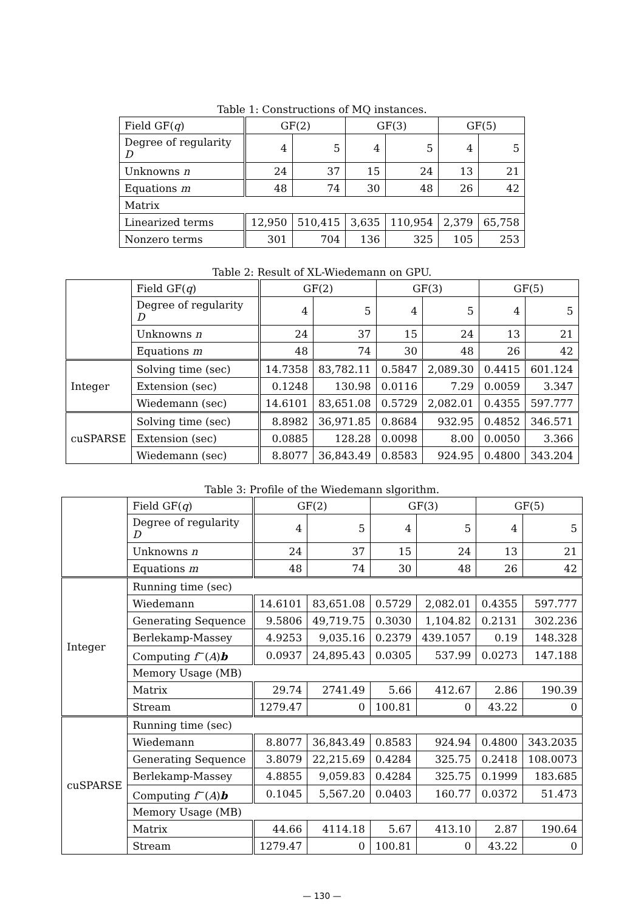Table 1: Constructions of MQ instances.
| Field GF( q ) | GF(2) | | GF(3) | | GF(5) | |
| Degree of regularity D | 4 | 5 | 4 | 5 | 4 | 5 |
| Unknowns n | 24 | 37 | 15 | 24 | 13 | 21 |
| Equations m | 48 | 74 | 30 | 48 | 26 | 42 |
| Matrix | | | | | | |
| Linearized terms | 12,950 | 510,415 | 3,635 | 110,954 | 2,379 | 65,758 |
| Nonzero terms | 301 | 704 | 136 | 325 | 105 | 253 |
Table 2: Result of XL-Wiedemann on GPU.
| | Field GF( q ) | GF(2) | | GF(3) | | GF(5) | |
| | Degree of regularity D | 4 | 5 | 4 | 5 | 4 | 5 |
| | Unknowns n | 24 | 37 | 15 | 24 | 13 | 21 |
| | Equations m | 48 | 74 | 30 | 48 | 26 | 42 |
| Integer | Solving time (sec) | 14.7358 | 83,782.11 | 0.5847 | 2,089.30 | 0.4415 | 601.124 |
| | Extension (sec) | 0.1248 | 130.98 | 0.0116 | 7.29 | 0.0059 | 3.347 |
| | Wiedemann (sec) | 14.6101 | 83,651.08 | 0.5729 | 2,082.01 | 0.4355 | 597.777 |
| cuSPARSE | Solving time (sec) | 8.8982 | 36,971.85 | 0.8684 | 932.95 | 0.4852 | 346.571 |
| | Extension (sec) | 0.0885 | 128.28 | 0.0098 | 8.00 | 0.0050 | 3.366 |
| | Wiedemann (sec) | 8.8077 | 36,843.49 | 0.8583 | 924.95 | 0.4800 | 343.204 |
Table 3: Profile of the Wiedemann slgorithm.
| | Field GF( q ) | GF(2) | | GF(3) | | GF(5) | |
| | Degree of regularity D | 4 | 5 | 4 | 5 | 4 | 5 |
| | Unknowns n | 24 | 37 | 15 | 24 | 13 | 21 |
| | Equations m | 48 | 74 | 30 | 48 | 26 | 42 |
| Integer | Running time (sec) | | | | | | |
| | Wiedemann | 14.6101 | 83,651.08 | 0.5729 | 2,082.01 | 0.4355 | 597.777 |
| | Generating Sequence | 9.5806 | 49,719.75 | 0.3030 | 1,104.82 | 0.2131 | 302.236 |
| | Berlekamp-Massey | 4.9253 | 9,035.16 | 0.2379 | 439.1057 | 0.19 | 148.328 |
| | Computing f<sup>−</sup>( A ) b | 0.0937 | 24,895.43 | 0.0305 | 537.99 | 0.0273 | 147.188 |
| | Memory Usage (MB) | | | | | | |
| | Matrix | 29.74 | 2741.49 | 5.66 | 412.67 | 2.86 | 190.39 |
| | Stream | 1279.47 | 0 | 100.81 | 0 | 43.22 | 0 |
| cuSPARSE | Running time (sec) | | | | | | |
| | Wiedemann | 8.8077 | 36,843.49 | 0.8583 | 924.94 | 0.4800 | 343.2035 |
| | Generating Sequence | 3.8079 | 22,215.69 | 0.4284 | 325.75 | 0.2418 | 108.0073 |
| | Berlekamp-Massey | 4.8855 | 9,059.83 | 0.4284 | 325.75 | 0.1999 | 183.685 |
| | Computing f<sup>−</sup>( A ) b | 0.1045 | 5,567.20 | 0.0403 | 160.77 | 0.0372 | 51.473 |
| | Memory Usage (MB) | | | | | | |
| | Matrix | 44.66 | 4114.18 | 5.67 | 413.10 | 2.87 | 190.64 |
| | Stream | 1279.47 | 0 | 100.81 | 0 | 43.22 | 0 |
— 130 —